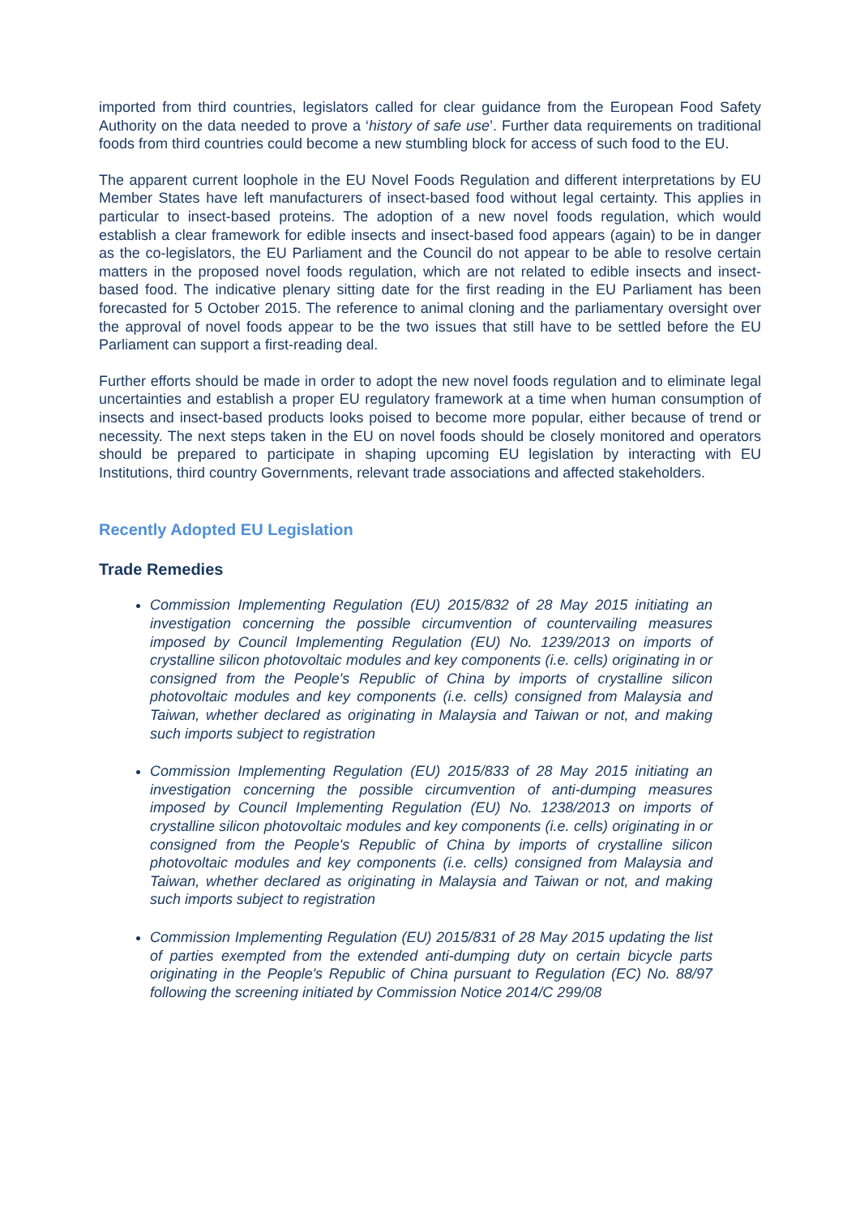imported from third countries, legislators called for clear guidance from the European Food Safety Authority on the data needed to prove a ‘history of safe use’. Further data requirements on traditional foods from third countries could become a new stumbling block for access of such food to the EU.
The apparent current loophole in the EU Novel Foods Regulation and different interpretations by EU Member States have left manufacturers of insect-based food without legal certainty. This applies in particular to insect-based proteins. The adoption of a new novel foods regulation, which would establish a clear framework for edible insects and insect-based food appears (again) to be in danger as the co-legislators, the EU Parliament and the Council do not appear to be able to resolve certain matters in the proposed novel foods regulation, which are not related to edible insects and insect-based food. The indicative plenary sitting date for the first reading in the EU Parliament has been forecasted for 5 October 2015. The reference to animal cloning and the parliamentary oversight over the approval of novel foods appear to be the two issues that still have to be settled before the EU Parliament can support a first-reading deal.
Further efforts should be made in order to adopt the new novel foods regulation and to eliminate legal uncertainties and establish a proper EU regulatory framework at a time when human consumption of insects and insect-based products looks poised to become more popular, either because of trend or necessity. The next steps taken in the EU on novel foods should be closely monitored and operators should be prepared to participate in shaping upcoming EU legislation by interacting with EU Institutions, third country Governments, relevant trade associations and affected stakeholders.
Recently Adopted EU Legislation
Trade Remedies
Commission Implementing Regulation (EU) 2015/832 of 28 May 2015 initiating an investigation concerning the possible circumvention of countervailing measures imposed by Council Implementing Regulation (EU) No. 1239/2013 on imports of crystalline silicon photovoltaic modules and key components (i.e. cells) originating in or consigned from the People's Republic of China by imports of crystalline silicon photovoltaic modules and key components (i.e. cells) consigned from Malaysia and Taiwan, whether declared as originating in Malaysia and Taiwan or not, and making such imports subject to registration
Commission Implementing Regulation (EU) 2015/833 of 28 May 2015 initiating an investigation concerning the possible circumvention of anti-dumping measures imposed by Council Implementing Regulation (EU) No. 1238/2013 on imports of crystalline silicon photovoltaic modules and key components (i.e. cells) originating in or consigned from the People's Republic of China by imports of crystalline silicon photovoltaic modules and key components (i.e. cells) consigned from Malaysia and Taiwan, whether declared as originating in Malaysia and Taiwan or not, and making such imports subject to registration
Commission Implementing Regulation (EU) 2015/831 of 28 May 2015 updating the list of parties exempted from the extended anti-dumping duty on certain bicycle parts originating in the People's Republic of China pursuant to Regulation (EC) No. 88/97 following the screening initiated by Commission Notice 2014/C 299/08